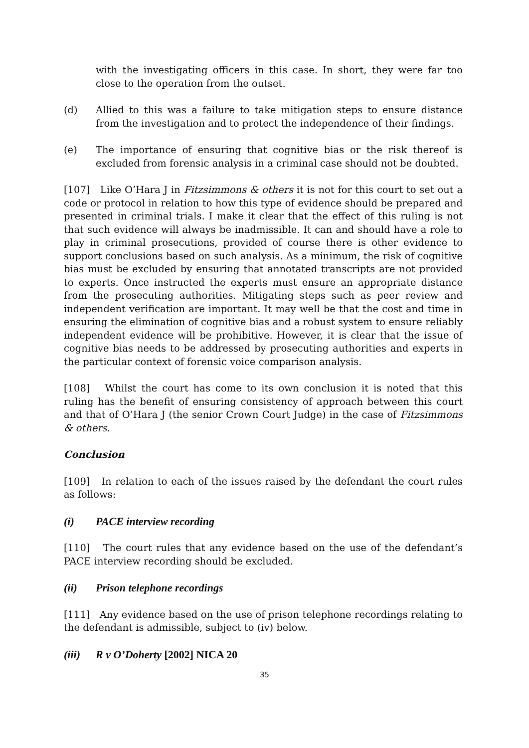with the investigating officers in this case. In short, they were far too close to the operation from the outset.
(d) Allied to this was a failure to take mitigation steps to ensure distance from the investigation and to protect the independence of their findings.
(e) The importance of ensuring that cognitive bias or the risk thereof is excluded from forensic analysis in a criminal case should not be doubted.
[107] Like O’Hara J in Fitzsimmons & others it is not for this court to set out a code or protocol in relation to how this type of evidence should be prepared and presented in criminal trials. I make it clear that the effect of this ruling is not that such evidence will always be inadmissible. It can and should have a role to play in criminal prosecutions, provided of course there is other evidence to support conclusions based on such analysis. As a minimum, the risk of cognitive bias must be excluded by ensuring that annotated transcripts are not provided to experts. Once instructed the experts must ensure an appropriate distance from the prosecuting authorities. Mitigating steps such as peer review and independent verification are important. It may well be that the cost and time in ensuring the elimination of cognitive bias and a robust system to ensure reliably independent evidence will be prohibitive. However, it is clear that the issue of cognitive bias needs to be addressed by prosecuting authorities and experts in the particular context of forensic voice comparison analysis.
[108] Whilst the court has come to its own conclusion it is noted that this ruling has the benefit of ensuring consistency of approach between this court and that of O’Hara J (the senior Crown Court Judge) in the case of Fitzsimmons & others.
Conclusion
[109] In relation to each of the issues raised by the defendant the court rules as follows:
(i) PACE interview recording
[110] The court rules that any evidence based on the use of the defendant’s PACE interview recording should be excluded.
(ii) Prison telephone recordings
[111] Any evidence based on the use of prison telephone recordings relating to the defendant is admissible, subject to (iv) below.
(iii)
R v O’Doherty [2002] NICA 20
35